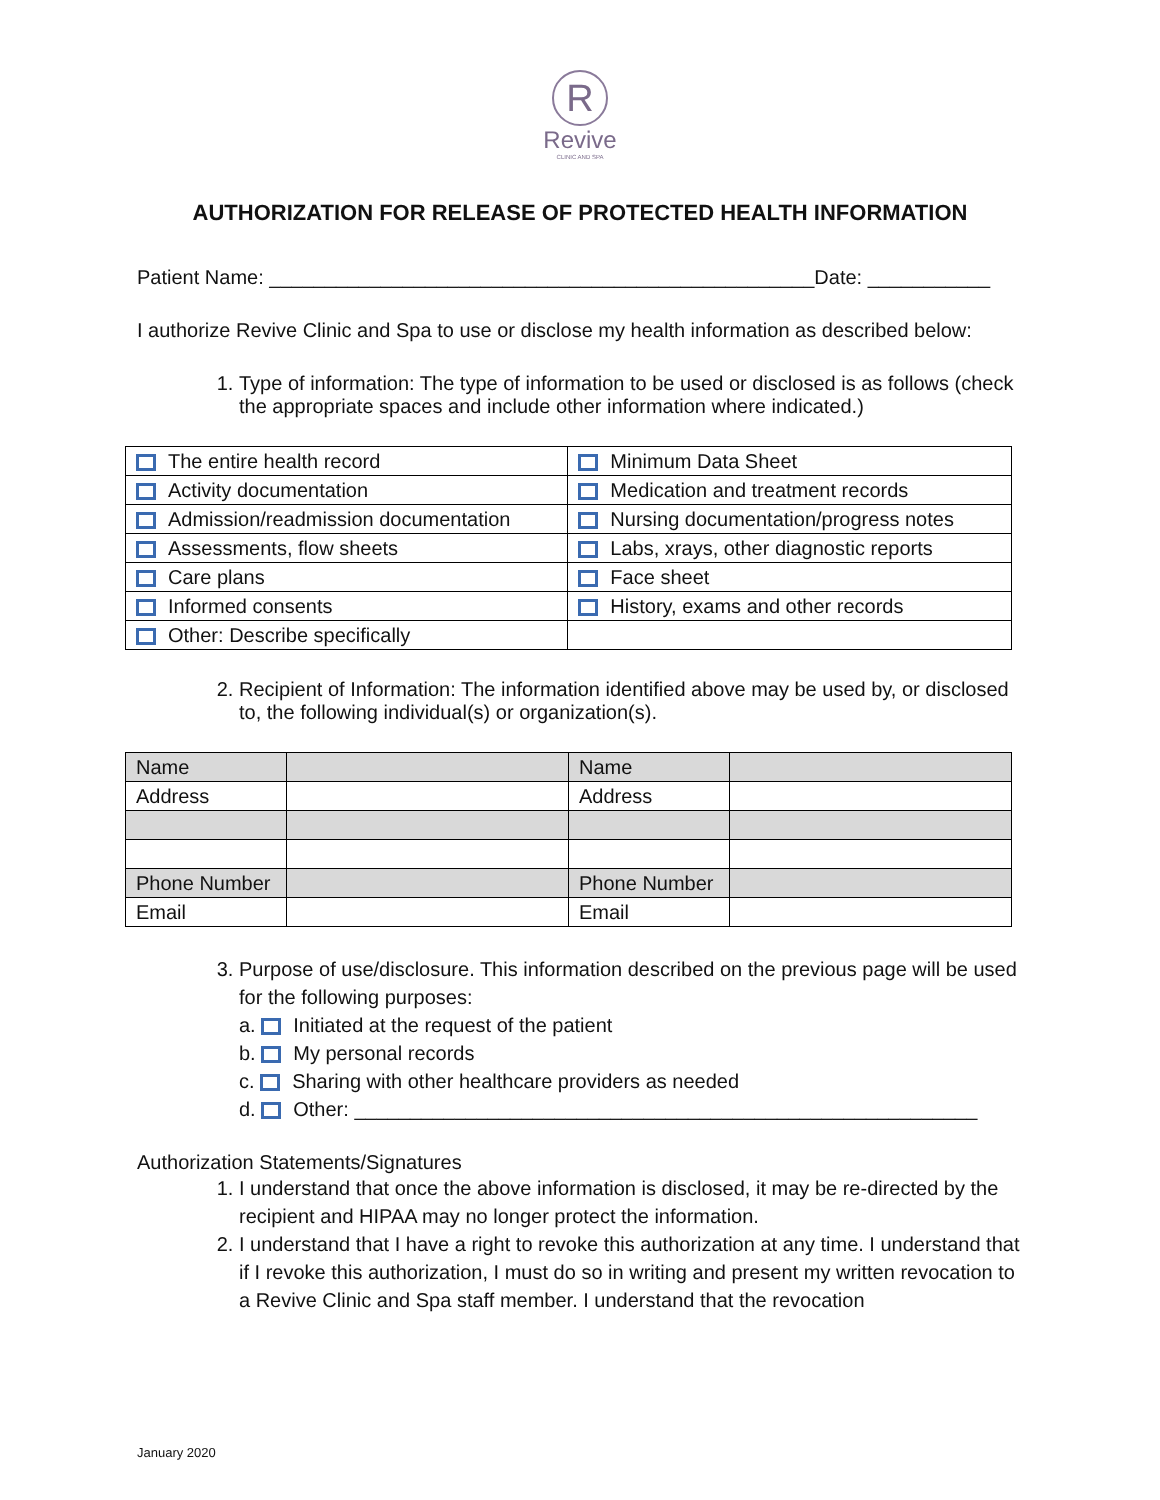R
Revive
CLINIC AND SPA
AUTHORIZATION FOR RELEASE OF PROTECTED HEALTH INFORMATION
Patient Name: _________________________________________________Date: ___________
I authorize Revive Clinic and Spa to use or disclose my health information as described below:
1. Type of information: The type of information to be used or disclosed is as follows (check the appropriate spaces and include other information where indicated.)
| The entire health record | Minimum Data Sheet |
| Activity documentation | Medication and treatment records |
| Admission/readmission documentation | Nursing documentation/progress notes |
| Assessments, flow sheets | Labs, xrays, other diagnostic reports |
| Care plans | Face sheet |
| Informed consents | History, exams and other records |
| Other: Describe specifically | |
2. Recipient of Information: The information identified above may be used by, or disclosed to, the following individual(s) or organization(s).
| Name | | Name | |
| Address | | Address | |
| Phone Number | | Phone Number | |
| Email | | Email | |
3. Purpose of use/disclosure. This information described on the previous page will be used for the following purposes:
a. Initiated at the request of the patient
b. My personal records
c. Sharing with other healthcare providers as needed
d. Other: ________________________________________________________
Authorization Statements/Signatures
1. I understand that once the above information is disclosed, it may be re-directed by the recipient and HIPAA may no longer protect the information.
2. I understand that I have a right to revoke this authorization at any time. I understand that if I revoke this authorization, I must do so in writing and present my written revocation to a Revive Clinic and Spa staff member. I understand that the revocation
January 2020